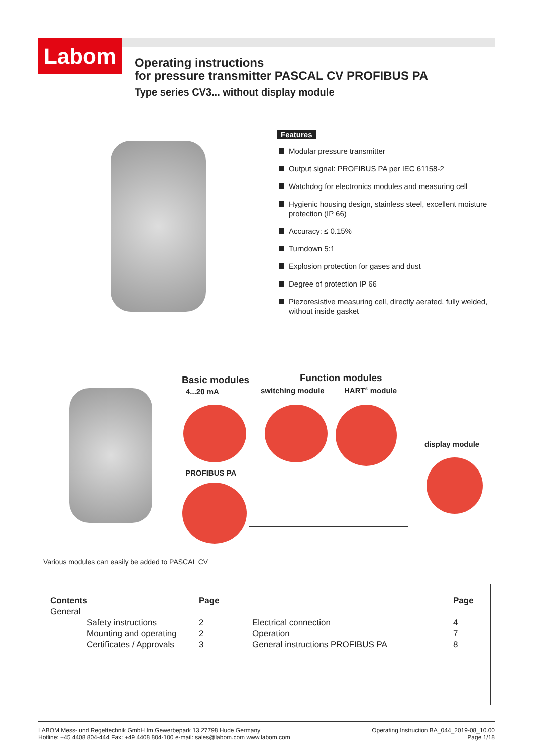Labom
Operating instructions
for pressure transmitter PASCAL CV PROFIBUS PA
Type series CV3... without display module
Features
Modular pressure transmitter
Output signal: PROFIBUS PA per IEC 61158-2
Watchdog for electronics modules and measuring cell
Hygienic housing design, stainless steel, excellent moisture protection (IP 66)
Accuracy: ≤ 0.15%
Turndown 5:1
Explosion protection for gases and dust
Degree of protection IP 66
Piezoresistive measuring cell, directly aerated, fully welded, without inside gasket
Basic modules
4...20 mA
Function modules
switching module HART<sup>®</sup> module
display module
PROFIBUS PA
Various modules can easily be added to PASCAL CV
| Contents | Page | | Page |
| --- | --- | --- | --- |
| General | | | |
| Safety instructions | 2 | Electrical connection | 4 |
| Mounting and operating | 2 | Operation | 7 |
| Certificates / Approvals | 3 | General instructions PROFIBUS PA | 8 |
LABOM Mess- und Regeltechnik GmbH Im Gewerbepark 13 27798 Hude Germany
Hotline: +45 4408 804-444 Fax: +49 4408 804-100 e-mail: sales@labom.com www.labom.com
Operating Instruction BA_044_2019-08_10.00
Page 1/18